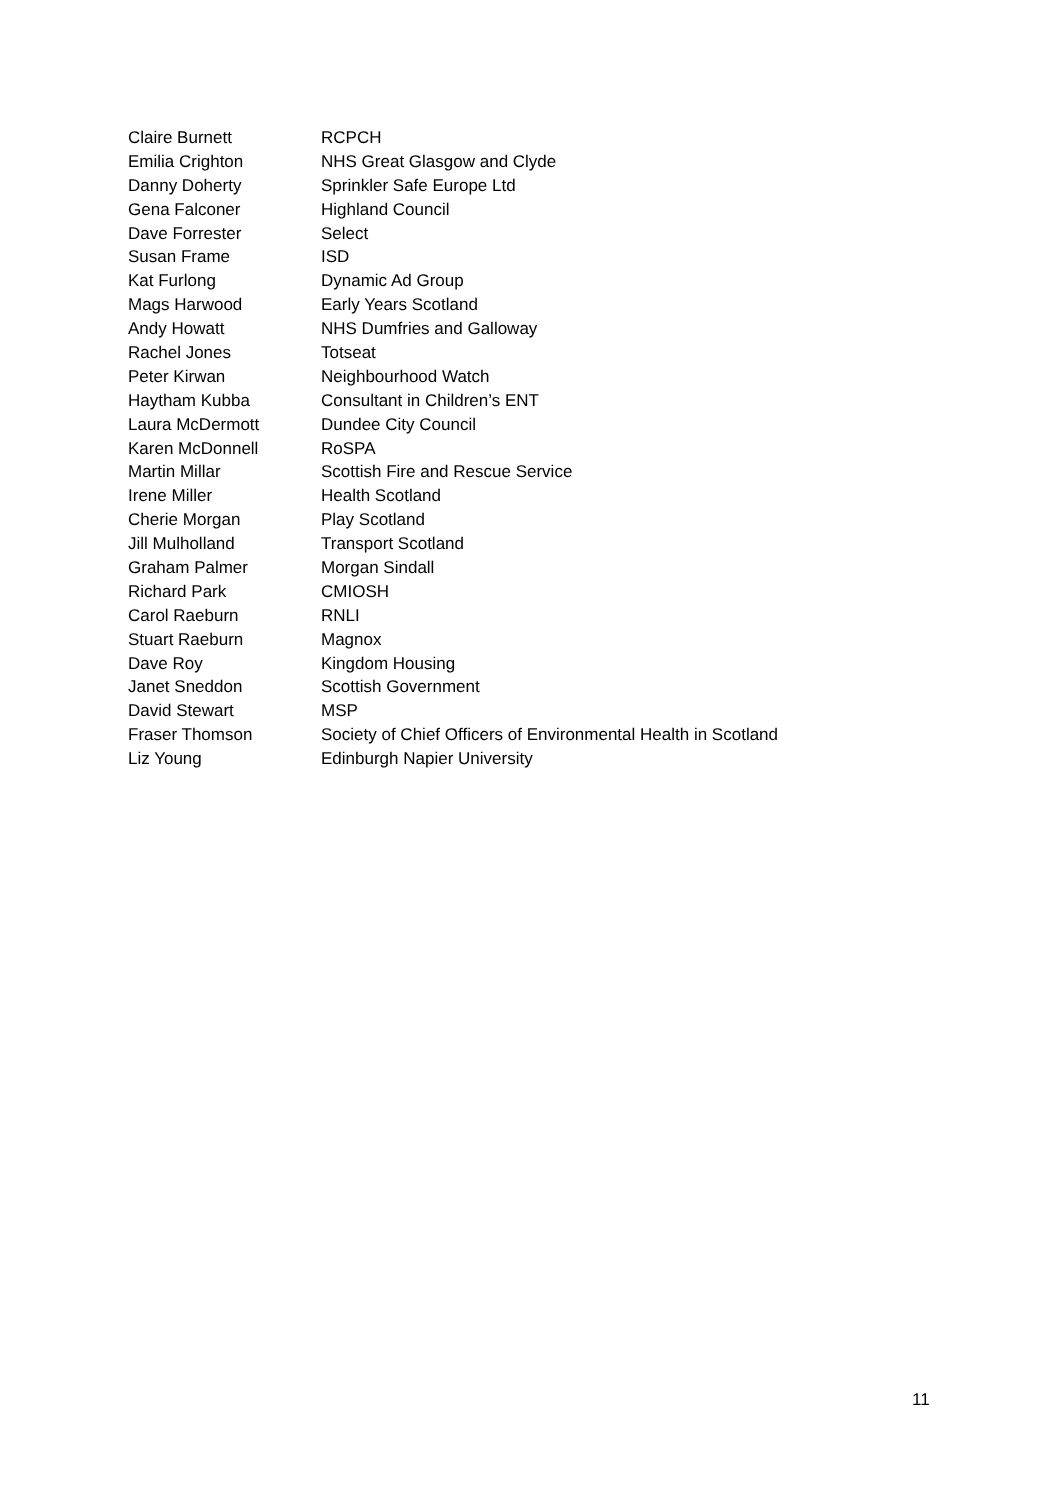| Claire Burnett | RCPCH |
| Emilia Crighton | NHS Great Glasgow and Clyde |
| Danny Doherty | Sprinkler Safe Europe Ltd |
| Gena Falconer | Highland Council |
| Dave Forrester | Select |
| Susan Frame | ISD |
| Kat Furlong | Dynamic Ad Group |
| Mags Harwood | Early Years Scotland |
| Andy Howatt | NHS Dumfries and Galloway |
| Rachel Jones | Totseat |
| Peter Kirwan | Neighbourhood Watch |
| Haytham Kubba | Consultant in Children’s ENT |
| Laura McDermott | Dundee City Council |
| Karen McDonnell | RoSPA |
| Martin Millar | Scottish Fire and Rescue Service |
| Irene Miller | Health Scotland |
| Cherie Morgan | Play Scotland |
| Jill Mulholland | Transport Scotland |
| Graham Palmer | Morgan Sindall |
| Richard Park | CMIOSH |
| Carol Raeburn | RNLI |
| Stuart Raeburn | Magnox |
| Dave Roy | Kingdom Housing |
| Janet Sneddon | Scottish Government |
| David Stewart | MSP |
| Fraser Thomson | Society of Chief Officers of Environmental Health in Scotland |
| Liz Young | Edinburgh Napier University |
11